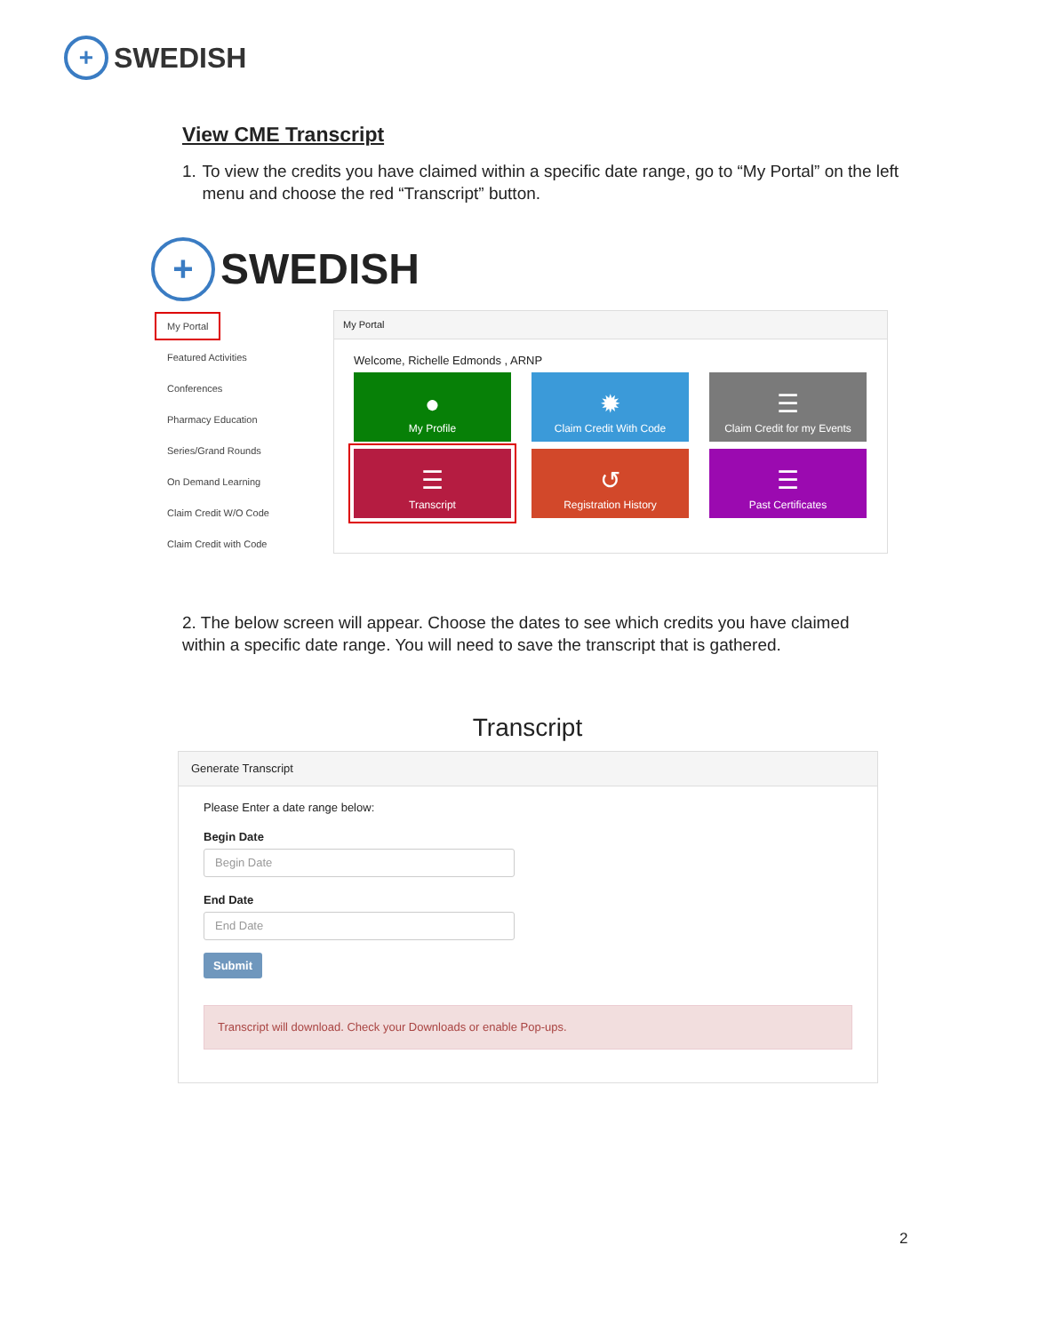+
SWEDISH
View CME Transcript
1. To view the credits you have claimed within a specific date range, go to “My Portal” on the left menu and choose the red “Transcript” button.
+
SWEDISH
My Portal
Featured Activities
Conferences
Pharmacy Education
Series/Grand Rounds
On Demand Learning
Claim Credit W/O Code
Claim Credit with Code
My Portal
Welcome, Richelle Edmonds , ARNP
●
My Profile
✹
Claim Credit With Code
☰
Claim Credit for my Events
☰
Transcript
↺
Registration History
☰
Past Certificates
2. The below screen will appear. Choose the dates to see which credits you have claimed within a specific date range. You will need to save the transcript that is gathered.
Transcript
Generate Transcript
Please Enter a date range below:
Begin Date
Begin Date
End Date
End Date
Submit
Transcript will download. Check your Downloads or enable Pop-ups.
2